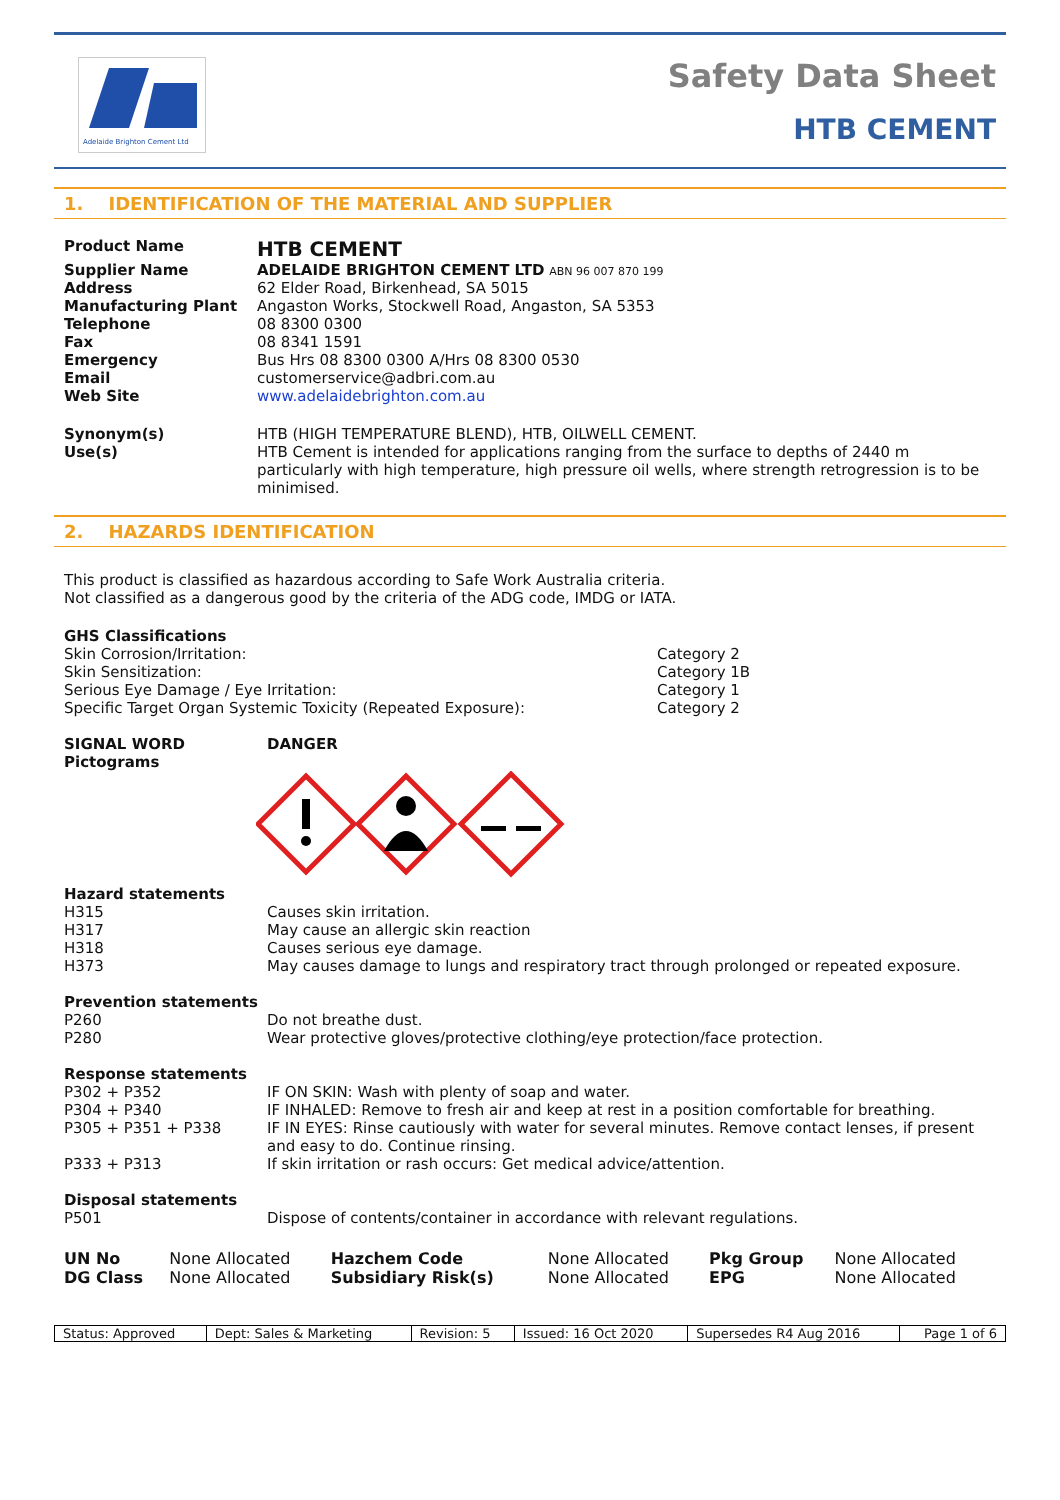Adelaide Brighton Cement Ltd
Safety Data Sheet
HTB CEMENT
1. IDENTIFICATION OF THE MATERIAL AND SUPPLIER
| Product Name | HTB CEMENT |
| Supplier Name | ADELAIDE BRIGHTON CEMENT LTD ABN 96 007 870 199 |
| Address | 62 Elder Road, Birkenhead, SA 5015 |
| Manufacturing Plant | Angaston Works, Stockwell Road, Angaston, SA 5353 |
| Telephone | 08 8300 0300 |
| Fax | 08 8341 1591 |
| Emergency | Bus Hrs 08 8300 0300 A/Hrs 08 8300 0530 |
| Email | customerservice@adbri.com.au |
| Web Site | www.adelaidebrighton.com.au |
| Synonym(s) | HTB (HIGH TEMPERATURE BLEND), HTB, OILWELL CEMENT. |
| Use(s) | HTB Cement is intended for applications ranging from the surface to depths of 2440 m particularly with high temperature, high pressure oil wells, where strength retrogression is to be minimised. |
2. HAZARDS IDENTIFICATION
This product is classified as hazardous according to Safe Work Australia criteria.
Not classified as a dangerous good by the criteria of the ADG code, IMDG or IATA.
GHS Classifications
| Skin Corrosion/Irritation: | Category 2 |
| Skin Sensitization: | Category 1B |
| Serious Eye Damage / Eye Irritation: | Category 1 |
| Specific Target Organ Systemic Toxicity (Repeated Exposure): | Category 2 |
| SIGNAL WORD | DANGER |
| Pictograms | |
Hazard statements
| H315 | Causes skin irritation. |
| H317 | May cause an allergic skin reaction |
| H318 | Causes serious eye damage. |
| H373 | May causes damage to lungs and respiratory tract through prolonged or repeated exposure. |
Prevention statements
| P260 | Do not breathe dust. |
| P280 | Wear protective gloves/protective clothing/eye protection/face protection. |
Response statements
| P302 + P352 | IF ON SKIN: Wash with plenty of soap and water. |
| P304 + P340 | IF INHALED: Remove to fresh air and keep at rest in a position comfortable for breathing. |
| P305 + P351 + P338 | IF IN EYES: Rinse cautiously with water for several minutes. Remove contact lenses, if present and easy to do. Continue rinsing. |
| P333 + P313 | If skin irritation or rash occurs: Get medical advice/attention. |
Disposal statements
| P501 | Dispose of contents/container in accordance with relevant regulations. |
| UN No | None Allocated | Hazchem Code | None Allocated | Pkg Group | None Allocated |
| DG Class | None Allocated | Subsidiary Risk(s) | None Allocated | EPG | None Allocated |
| Status: Approved | Dept: Sales & Marketing | Revision: 5 | Issued: 16 Oct 2020 | Supersedes R4 Aug 2016 | Page 1 of 6 |